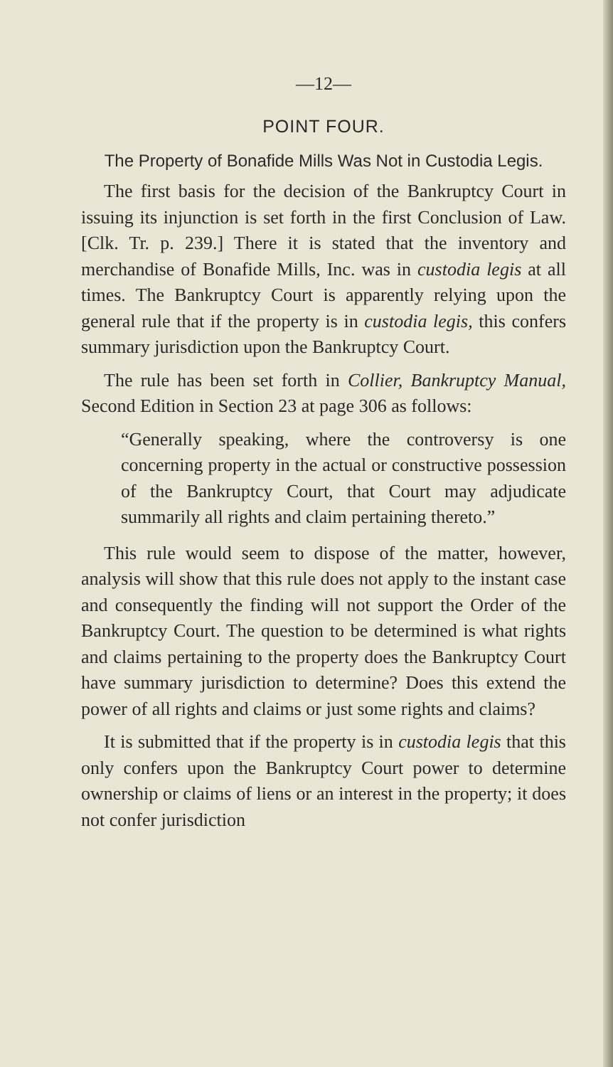—12—
POINT FOUR.
The Property of Bonafide Mills Was Not in Custodia Legis.
The first basis for the decision of the Bankruptcy Court in issuing its injunction is set forth in the first Conclusion of Law. [Clk. Tr. p. 239.] There it is stated that the inventory and merchandise of Bonafide Mills, Inc. was in custodia legis at all times. The Bankruptcy Court is apparently relying upon the general rule that if the property is in custodia legis, this confers summary jurisdiction upon the Bankruptcy Court.
The rule has been set forth in Collier, Bankruptcy Manual, Second Edition in Section 23 at page 306 as follows:
“Generally speaking, where the controversy is one concerning property in the actual or constructive possession of the Bankruptcy Court, that Court may adjudicate summarily all rights and claim pertaining thereto.”
This rule would seem to dispose of the matter, however, analysis will show that this rule does not apply to the instant case and consequently the finding will not support the Order of the Bankruptcy Court. The question to be determined is what rights and claims pertaining to the property does the Bankruptcy Court have summary jurisdiction to determine? Does this extend the power of all rights and claims or just some rights and claims?
It is submitted that if the property is in custodia legis that this only confers upon the Bankruptcy Court power to determine ownership or claims of liens or an interest in the property; it does not confer jurisdiction